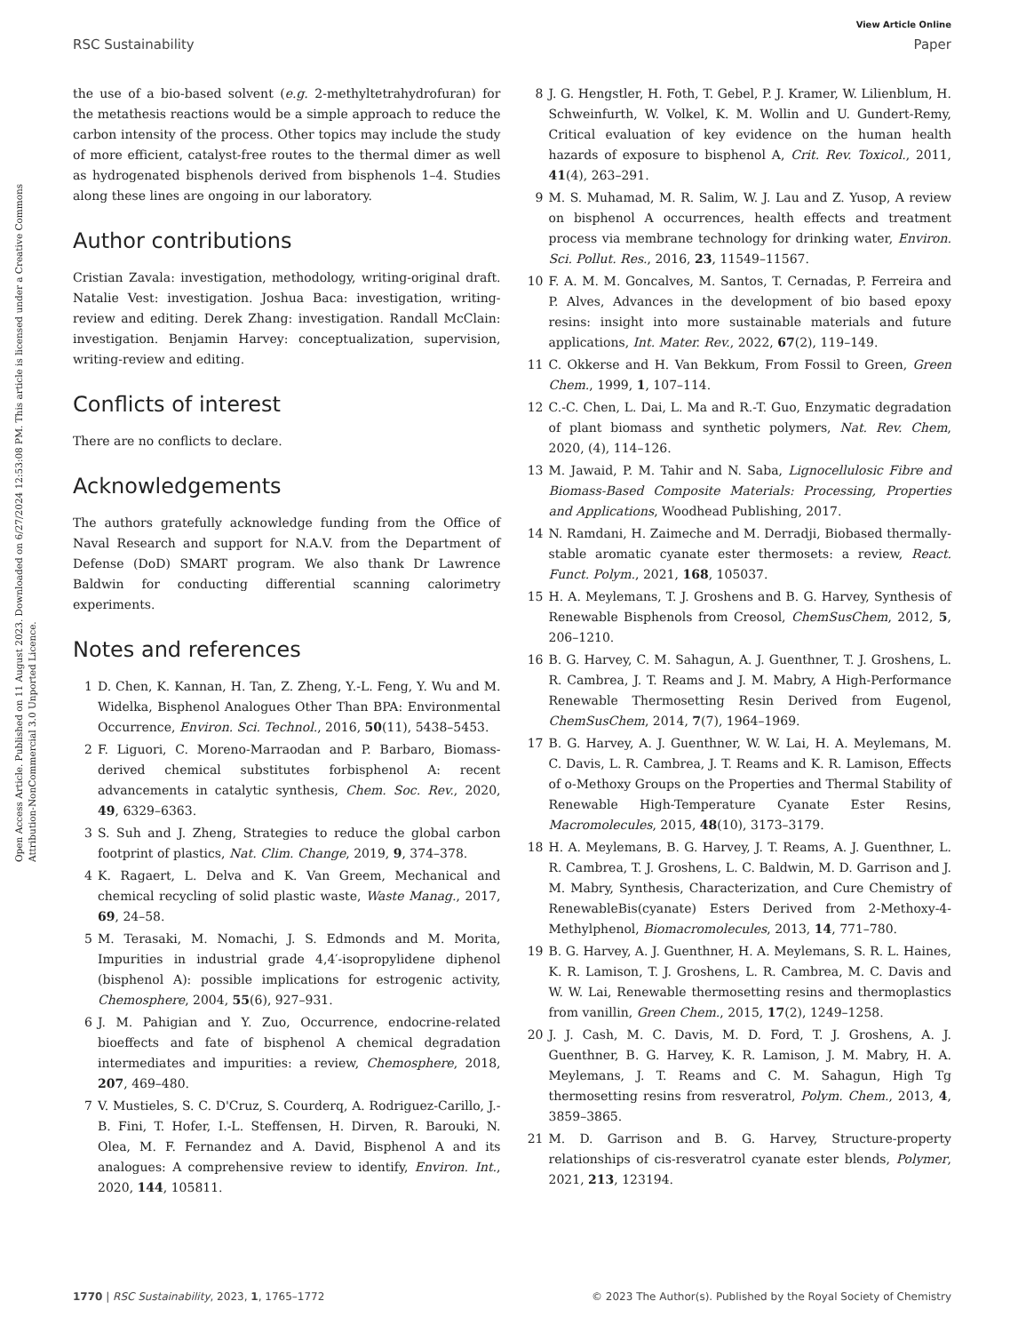View Article Online
RSC Sustainability Paper
Open Access Article. Published on 11 August 2023. Downloaded on 6/27/2024 12:53:08 PM. This article is licensed under a Creative Commons Attribution-NonCommercial 3.0 Unported Licence.
the use of a bio-based solvent (e.g. 2-methyltetrahydrofuran) for the metathesis reactions would be a simple approach to reduce the carbon intensity of the process. Other topics may include the study of more efficient, catalyst-free routes to the thermal dimer as well as hydrogenated bisphenols derived from bisphenols 1–4. Studies along these lines are ongoing in our laboratory.
Author contributions
Cristian Zavala: investigation, methodology, writing-original draft. Natalie Vest: investigation. Joshua Baca: investigation, writing-review and editing. Derek Zhang: investigation. Randall McClain: investigation. Benjamin Harvey: conceptualization, supervision, writing-review and editing.
Conflicts of interest
There are no conflicts to declare.
Acknowledgements
The authors gratefully acknowledge funding from the Office of Naval Research and support for N.A.V. from the Department of Defense (DoD) SMART program. We also thank Dr Lawrence Baldwin for conducting differential scanning calorimetry experiments.
Notes and references
1 D. Chen, K. Kannan, H. Tan, Z. Zheng, Y.-L. Feng, Y. Wu and M. Widelka, Bisphenol Analogues Other Than BPA: Environmental Occurrence, Environ. Sci. Technol., 2016, 50(11), 5438–5453.
2 F. Liguori, C. Moreno-Marraodan and P. Barbaro, Biomass-derived chemical substitutes forbisphenol A: recent advancements in catalytic synthesis, Chem. Soc. Rev., 2020, 49, 6329–6363.
3 S. Suh and J. Zheng, Strategies to reduce the global carbon footprint of plastics, Nat. Clim. Change, 2019, 9, 374–378.
4 K. Ragaert, L. Delva and K. Van Greem, Mechanical and chemical recycling of solid plastic waste, Waste Manag., 2017, 69, 24–58.
5 M. Terasaki, M. Nomachi, J. S. Edmonds and M. Morita, Impurities in industrial grade 4,4′-isopropylidene diphenol (bisphenol A): possible implications for estrogenic activity, Chemosphere, 2004, 55(6), 927–931.
6 J. M. Pahigian and Y. Zuo, Occurrence, endocrine-related bioeffects and fate of bisphenol A chemical degradation intermediates and impurities: a review, Chemosphere, 2018, 207, 469–480.
7 V. Mustieles, S. C. D'Cruz, S. Courderq, A. Rodriguez-Carillo, J.-B. Fini, T. Hofer, I.-L. Steffensen, H. Dirven, R. Barouki, N. Olea, M. F. Fernandez and A. David, Bisphenol A and its analogues: A comprehensive review to identify, Environ. Int., 2020, 144, 105811.
8 J. G. Hengstler, H. Foth, T. Gebel, P. J. Kramer, W. Lilienblum, H. Schweinfurth, W. Volkel, K. M. Wollin and U. Gundert-Remy, Critical evaluation of key evidence on the human health hazards of exposure to bisphenol A, Crit. Rev. Toxicol., 2011, 41(4), 263–291.
9 M. S. Muhamad, M. R. Salim, W. J. Lau and Z. Yusop, A review on bisphenol A occurrences, health effects and treatment process via membrane technology for drinking water, Environ. Sci. Pollut. Res., 2016, 23, 11549–11567.
10 F. A. M. M. Goncalves, M. Santos, T. Cernadas, P. Ferreira and P. Alves, Advances in the development of bio based epoxy resins: insight into more sustainable materials and future applications, Int. Mater. Rev., 2022, 67(2), 119–149.
11 C. Okkerse and H. Van Bekkum, From Fossil to Green, Green Chem., 1999, 1, 107–114.
12 C.-C. Chen, L. Dai, L. Ma and R.-T. Guo, Enzymatic degradation of plant biomass and synthetic polymers, Nat. Rev. Chem, 2020, (4), 114–126.
13 M. Jawaid, P. M. Tahir and N. Saba, Lignocellulosic Fibre and Biomass-Based Composite Materials: Processing, Properties and Applications, Woodhead Publishing, 2017.
14 N. Ramdani, H. Zaimeche and M. Derradji, Biobased thermally-stable aromatic cyanate ester thermosets: a review, React. Funct. Polym., 2021, 168, 105037.
15 H. A. Meylemans, T. J. Groshens and B. G. Harvey, Synthesis of Renewable Bisphenols from Creosol, ChemSusChem, 2012, 5, 206–1210.
16 B. G. Harvey, C. M. Sahagun, A. J. Guenthner, T. J. Groshens, L. R. Cambrea, J. T. Reams and J. M. Mabry, A High-Performance Renewable Thermosetting Resin Derived from Eugenol, ChemSusChem, 2014, 7(7), 1964–1969.
17 B. G. Harvey, A. J. Guenthner, W. W. Lai, H. A. Meylemans, M. C. Davis, L. R. Cambrea, J. T. Reams and K. R. Lamison, Effects of o-Methoxy Groups on the Properties and Thermal Stability of Renewable High-Temperature Cyanate Ester Resins, Macromolecules, 2015, 48(10), 3173–3179.
18 H. A. Meylemans, B. G. Harvey, J. T. Reams, A. J. Guenthner, L. R. Cambrea, T. J. Groshens, L. C. Baldwin, M. D. Garrison and J. M. Mabry, Synthesis, Characterization, and Cure Chemistry of RenewableBis(cyanate) Esters Derived from 2-Methoxy-4-Methylphenol, Biomacromolecules, 2013, 14, 771–780.
19 B. G. Harvey, A. J. Guenthner, H. A. Meylemans, S. R. L. Haines, K. R. Lamison, T. J. Groshens, L. R. Cambrea, M. C. Davis and W. W. Lai, Renewable thermosetting resins and thermoplastics from vanillin, Green Chem., 2015, 17(2), 1249–1258.
20 J. J. Cash, M. C. Davis, M. D. Ford, T. J. Groshens, A. J. Guenthner, B. G. Harvey, K. R. Lamison, J. M. Mabry, H. A. Meylemans, J. T. Reams and C. M. Sahagun, High Tg thermosetting resins from resveratrol, Polym. Chem., 2013, 4, 3859–3865.
21 M. D. Garrison and B. G. Harvey, Structure-property relationships of cis-resveratrol cyanate ester blends, Polymer, 2021, 213, 123194.
1770 | RSC Sustainability, 2023, 1, 1765–1772 © 2023 The Author(s). Published by the Royal Society of Chemistry